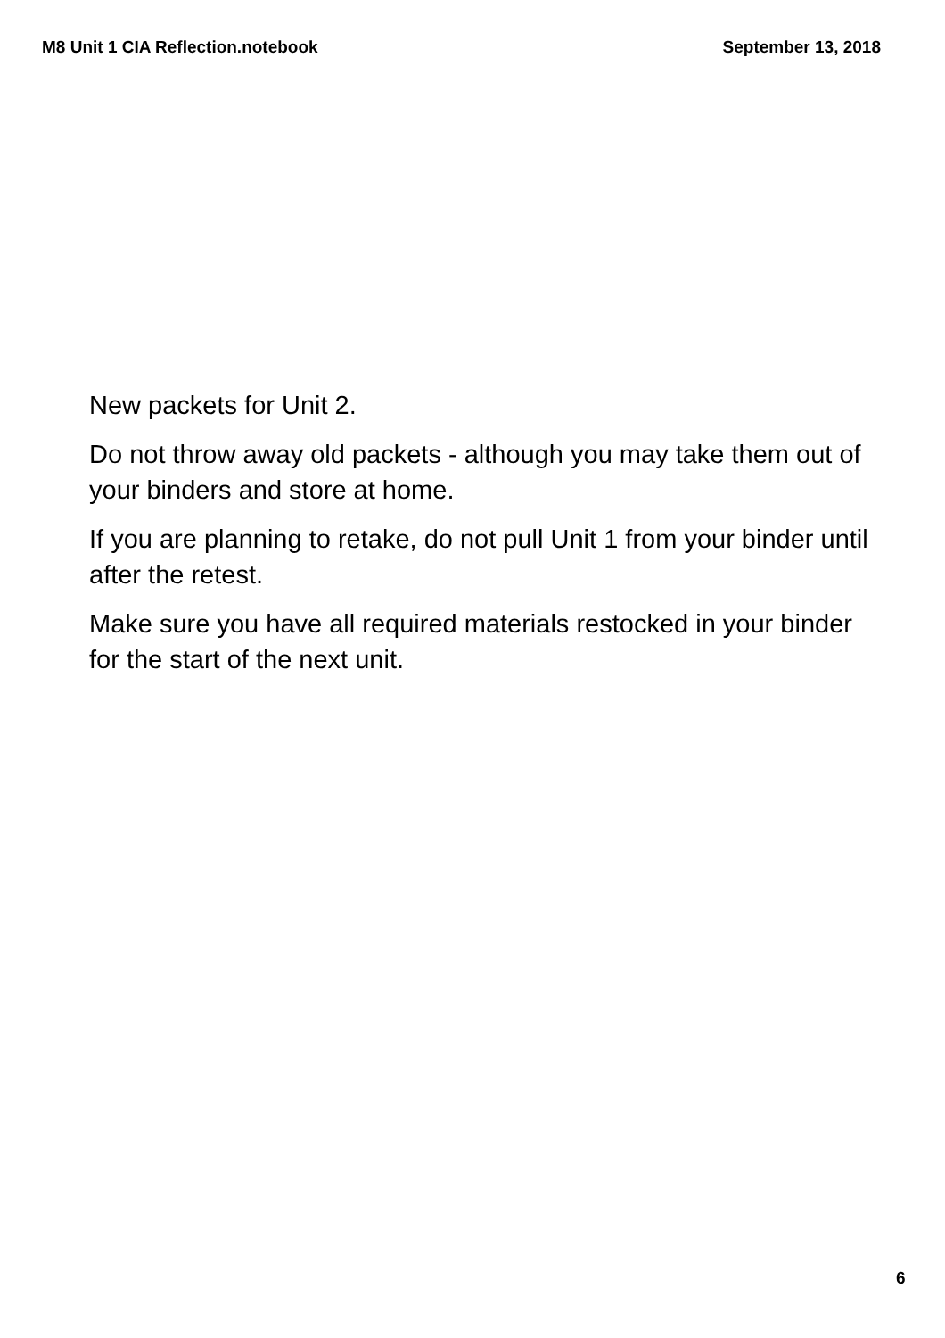M8 Unit 1 CIA Reflection.notebook September 13, 2018
New packets for Unit 2.
Do not throw away old packets - although you may take them out of your binders and store at home.
If you are planning to retake, do not pull Unit 1 from your binder until after the retest.
Make sure you have all required materials restocked in your binder for the start of the next unit.
6